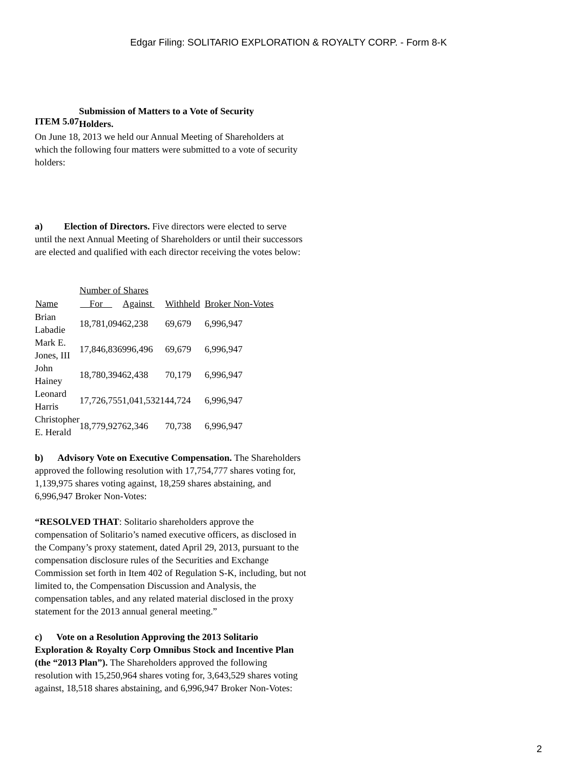Edgar Filing: SOLITARIO EXPLORATION & ROYALTY CORP. - Form 8-K
| ITEM 5.07 | Submission of Matters to a Vote of Security Holders. |
On June 18, 2013 we held our Annual Meeting of Shareholders at which the following four matters were submitted to a vote of security holders:
a) Election of Directors. Five directors were elected to serve until the next Annual Meeting of Shareholders or until their successors are elected and qualified with each director receiving the votes below:
| | Number of Shares | | | |
| Name | For | Against | Withheld | Broker Non-Votes |
| Brian Labadie | 18,781,094 | 62,238 | 69,679 | 6,996,947 |
| Mark E. Jones, III | 17,846,836 | 996,496 | 69,679 | 6,996,947 |
| John Hainey | 18,780,394 | 62,438 | 70,179 | 6,996,947 |
| Leonard Harris | 17,726,755 | 1,041,532 | 144,724 | 6,996,947 |
| Christopher E. Herald | 18,779,927 | 62,346 | 70,738 | 6,996,947 |
b) Advisory Vote on Executive Compensation. The Shareholders approved the following resolution with 17,754,777 shares voting for, 1,139,975 shares voting against, 18,259 shares abstaining, and 6,996,947 Broker Non-Votes:
“RESOLVED THAT: Solitario shareholders approve the compensation of Solitario’s named executive officers, as disclosed in the Company’s proxy statement, dated April 29, 2013, pursuant to the compensation disclosure rules of the Securities and Exchange Commission set forth in Item 402 of Regulation S-K, including, but not limited to, the Compensation Discussion and Analysis, the compensation tables, and any related material disclosed in the proxy statement for the 2013 annual general meeting.”
c) Vote on a Resolution Approving the 2013 Solitario Exploration & Royalty Corp Omnibus Stock and Incentive Plan (the “2013 Plan”). The Shareholders approved the following resolution with 15,250,964 shares voting for, 3,643,529 shares voting against, 18,518 shares abstaining, and 6,996,947 Broker Non-Votes:
2